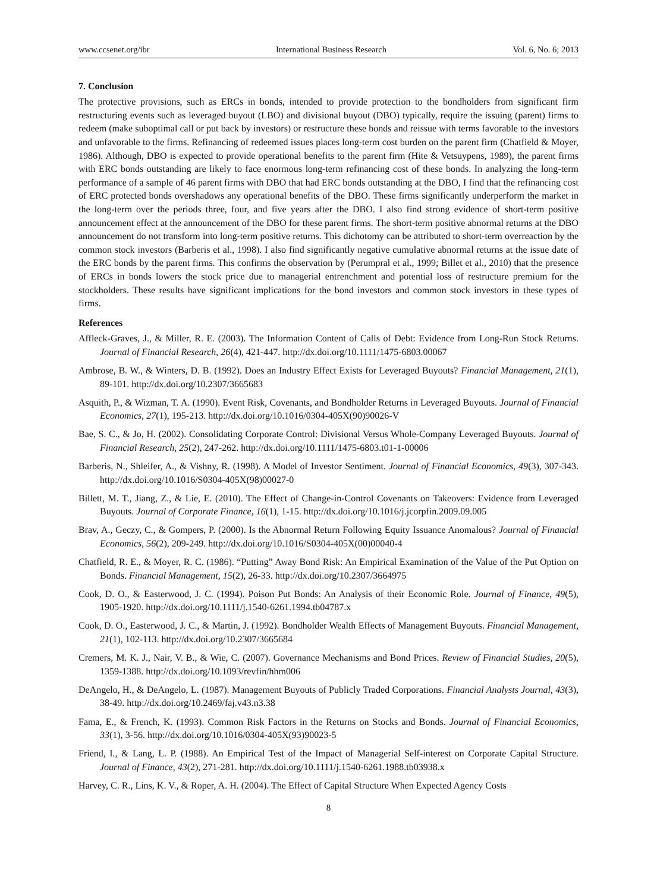www.ccsenet.org/ibr International Business Research Vol. 6, No. 6; 2013
7. Conclusion
The protective provisions, such as ERCs in bonds, intended to provide protection to the bondholders from significant firm restructuring events such as leveraged buyout (LBO) and divisional buyout (DBO) typically, require the issuing (parent) firms to redeem (make suboptimal call or put back by investors) or restructure these bonds and reissue with terms favorable to the investors and unfavorable to the firms. Refinancing of redeemed issues places long-term cost burden on the parent firm (Chatfield & Moyer, 1986). Although, DBO is expected to provide operational benefits to the parent firm (Hite & Vetsuypens, 1989), the parent firms with ERC bonds outstanding are likely to face enormous long-term refinancing cost of these bonds. In analyzing the long-term performance of a sample of 46 parent firms with DBO that had ERC bonds outstanding at the DBO, I find that the refinancing cost of ERC protected bonds overshadows any operational benefits of the DBO. These firms significantly underperform the market in the long-term over the periods three, four, and five years after the DBO. I also find strong evidence of short-term positive announcement effect at the announcement of the DBO for these parent firms. The short-term positive abnormal returns at the DBO announcement do not transform into long-term positive returns. This dichotomy can be attributed to short-term overreaction by the common stock investors (Barberis et al., 1998). I also find significantly negative cumulative abnormal returns at the issue date of the ERC bonds by the parent firms. This confirms the observation by (Perumpral et al., 1999; Billet et al., 2010) that the presence of ERCs in bonds lowers the stock price due to managerial entrenchment and potential loss of restructure premium for the stockholders. These results have significant implications for the bond investors and common stock investors in these types of firms.
References
Affleck-Graves, J., & Miller, R. E. (2003). The Information Content of Calls of Debt: Evidence from Long-Run Stock Returns. Journal of Financial Research, 26(4), 421-447. http://dx.doi.org/10.1111/1475-6803.00067
Ambrose, B. W., & Winters, D. B. (1992). Does an Industry Effect Exists for Leveraged Buyouts? Financial Management, 21(1), 89-101. http://dx.doi.org/10.2307/3665683
Asquith, P., & Wizman, T. A. (1990). Event Risk, Covenants, and Bondholder Returns in Leveraged Buyouts. Journal of Financial Economics, 27(1), 195-213. http://dx.doi.org/10.1016/0304-405X(90)90026-V
Bae, S. C., & Jo, H. (2002). Consolidating Corporate Control: Divisional Versus Whole-Company Leveraged Buyouts. Journal of Financial Research, 25(2), 247-262. http://dx.doi.org/10.1111/1475-6803.t01-1-00006
Barberis, N., Shleifer, A., & Vishny, R. (1998). A Model of Investor Sentiment. Journal of Financial Economics, 49(3), 307-343. http://dx.doi.org/10.1016/S0304-405X(98)00027-0
Billett, M. T., Jiang, Z., & Lie, E. (2010). The Effect of Change-in-Control Covenants on Takeovers: Evidence from Leveraged Buyouts. Journal of Corporate Finance, 16(1), 1-15. http://dx.doi.org/10.1016/j.jcorpfin.2009.09.005
Brav, A., Geczy, C., & Gompers, P. (2000). Is the Abnormal Return Following Equity Issuance Anomalous? Journal of Financial Economics, 56(2), 209-249. http://dx.doi.org/10.1016/S0304-405X(00)00040-4
Chatfield, R. E., & Moyer, R. C. (1986). “Putting” Away Bond Risk: An Empirical Examination of the Value of the Put Option on Bonds. Financial Management, 15(2), 26-33. http://dx.doi.org/10.2307/3664975
Cook, D. O., & Easterwood, J. C. (1994). Poison Put Bonds: An Analysis of their Economic Role. Journal of Finance, 49(5), 1905-1920. http://dx.doi.org/10.1111/j.1540-6261.1994.tb04787.x
Cook, D. O., Easterwood, J. C., & Martin, J. (1992). Bondholder Wealth Effects of Management Buyouts. Financial Management, 21(1), 102-113. http://dx.doi.org/10.2307/3665684
Cremers, M. K. J., Nair, V. B., & Wie, C. (2007). Governance Mechanisms and Bond Prices. Review of Financial Studies, 20(5), 1359-1388. http://dx.doi.org/10.1093/revfin/hhm006
DeAngelo, H., & DeAngelo, L. (1987). Management Buyouts of Publicly Traded Corporations. Financial Analysts Journal, 43(3), 38-49. http://dx.doi.org/10.2469/faj.v43.n3.38
Fama, E., & French, K. (1993). Common Risk Factors in the Returns on Stocks and Bonds. Journal of Financial Economics, 33(1), 3-56. http://dx.doi.org/10.1016/0304-405X(93)90023-5
Friend, I., & Lang, L. P. (1988). An Empirical Test of the Impact of Managerial Self-interest on Corporate Capital Structure. Journal of Finance, 43(2), 271-281. http://dx.doi.org/10.1111/j.1540-6261.1988.tb03938.x
Harvey, C. R., Lins, K. V., & Roper, A. H. (2004). The Effect of Capital Structure When Expected Agency Costs
8